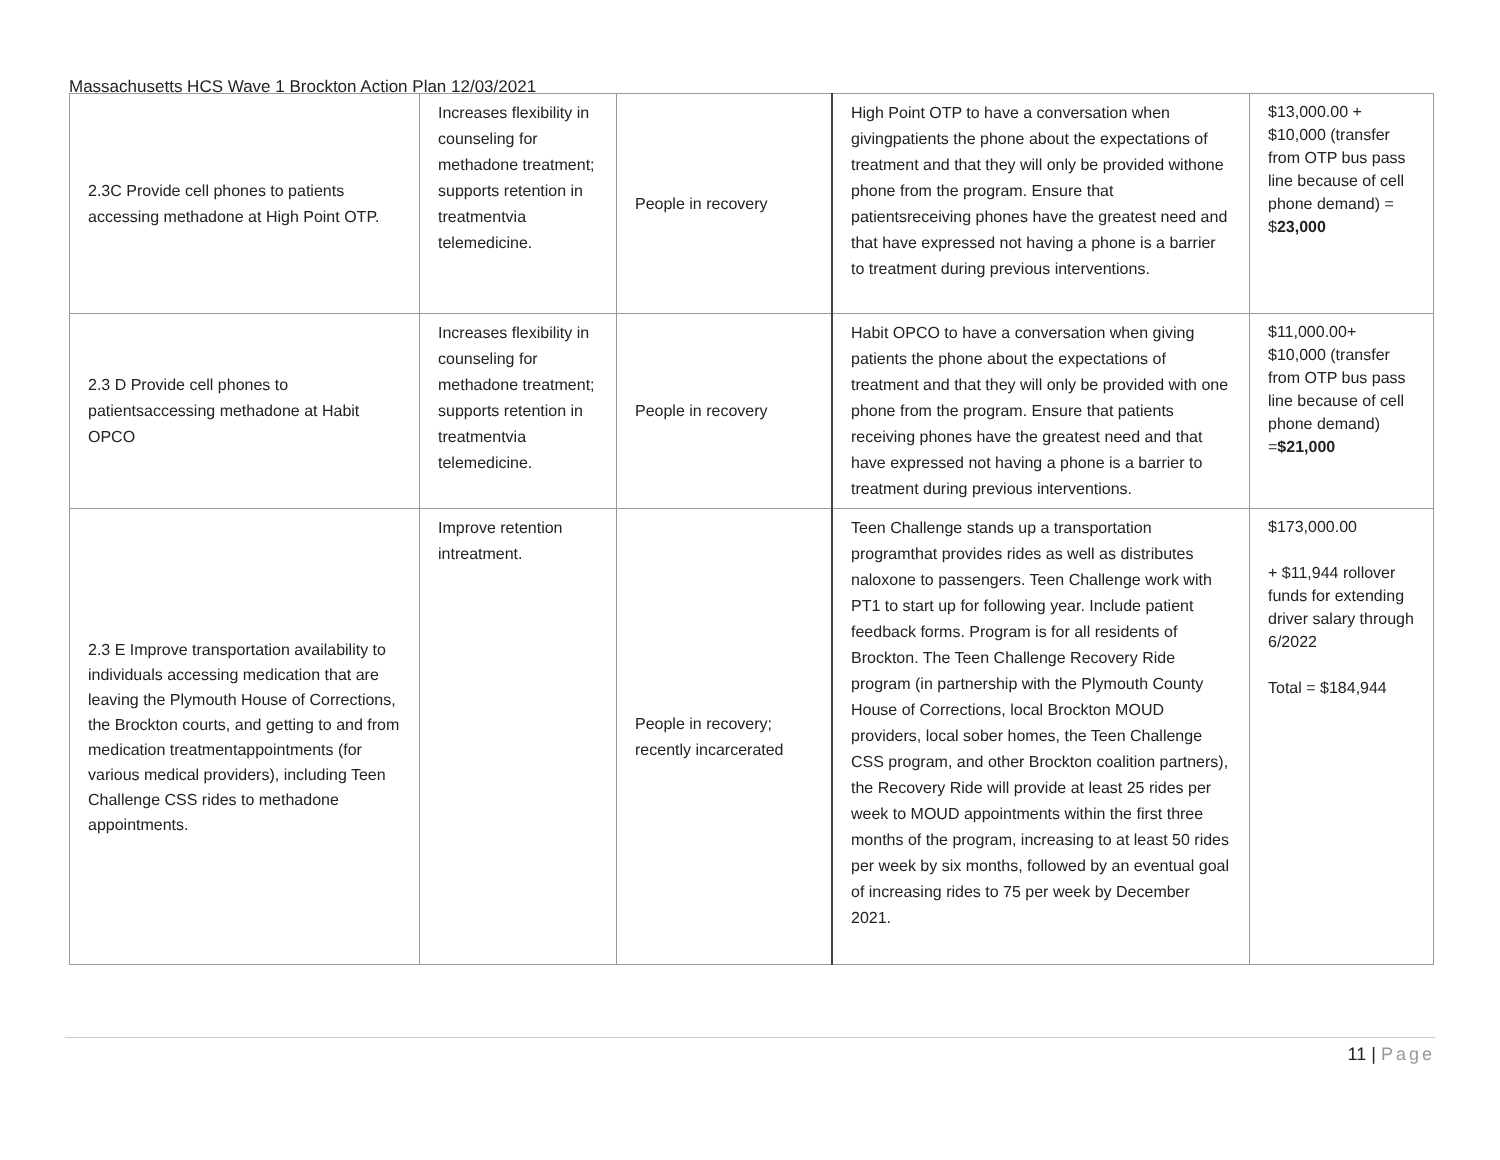Massachusetts HCS Wave 1 Brockton Action Plan 12/03/2021
| 2.3C Provide cell phones to patients accessing methadone at High Point OTP. | Increases flexibility in counseling for methadone treatment; supports retention in treatmentvia telemedicine. | People in recovery | High Point OTP to have a conversation when givingpatients the phone about the expectations of treatment and that they will only be provided withone phone from the program. Ensure that patientsreceiving phones have the greatest need and that have expressed not having a phone is a barrier to treatment during previous interventions. | $13,000.00 + $10,000 (transfer from OTP bus pass line because of cell phone demand) = $ 23,000 |
| 2.3 D Provide cell phones to patientsaccessing methadone at Habit OPCO | Increases flexibility in counseling for methadone treatment; supports retention in treatmentvia telemedicine. | People in recovery | Habit OPCO to have a conversation when giving patients the phone about the expectations of treatment and that they will only be provided with one phone from the program. Ensure that patients receiving phones have the greatest need and that have expressed not having a phone is a barrier to treatment during previous interventions. | $11,000.00+ $10,000 (transfer from OTP bus pass line because of cell phone demand) = $21,000 |
| 2.3 E Improve transportation availability to individuals accessing medication that are leaving the Plymouth House of Corrections, the Brockton courts, and getting to and from medication treatmentappointments (for various medical providers), including Teen Challenge CSS rides to methadone appointments. | Improve retention intreatment. | People in recovery; recently incarcerated | Teen Challenge stands up a transportation programthat provides rides as well as distributes naloxone to passengers. Teen Challenge work with PT1 to start up for following year. Include patient feedback forms. Program is for all residents of Brockton. The Teen Challenge Recovery Ride program (in partnership with the Plymouth County House of Corrections, local Brockton MOUD providers, local sober homes, the Teen Challenge CSS program, and other Brockton coalition partners), the Recovery Ride will provide at least 25 rides per week to MOUD appointments within the first three months of the program, increasing to at least 50 rides per week by six months, followed by an eventual goal of increasing rides to 75 per week by December 2021. | $173,000.00 + $11,944 rollover funds for extending driver salary through 6/2022 Total = $184,944 |
11 | Page